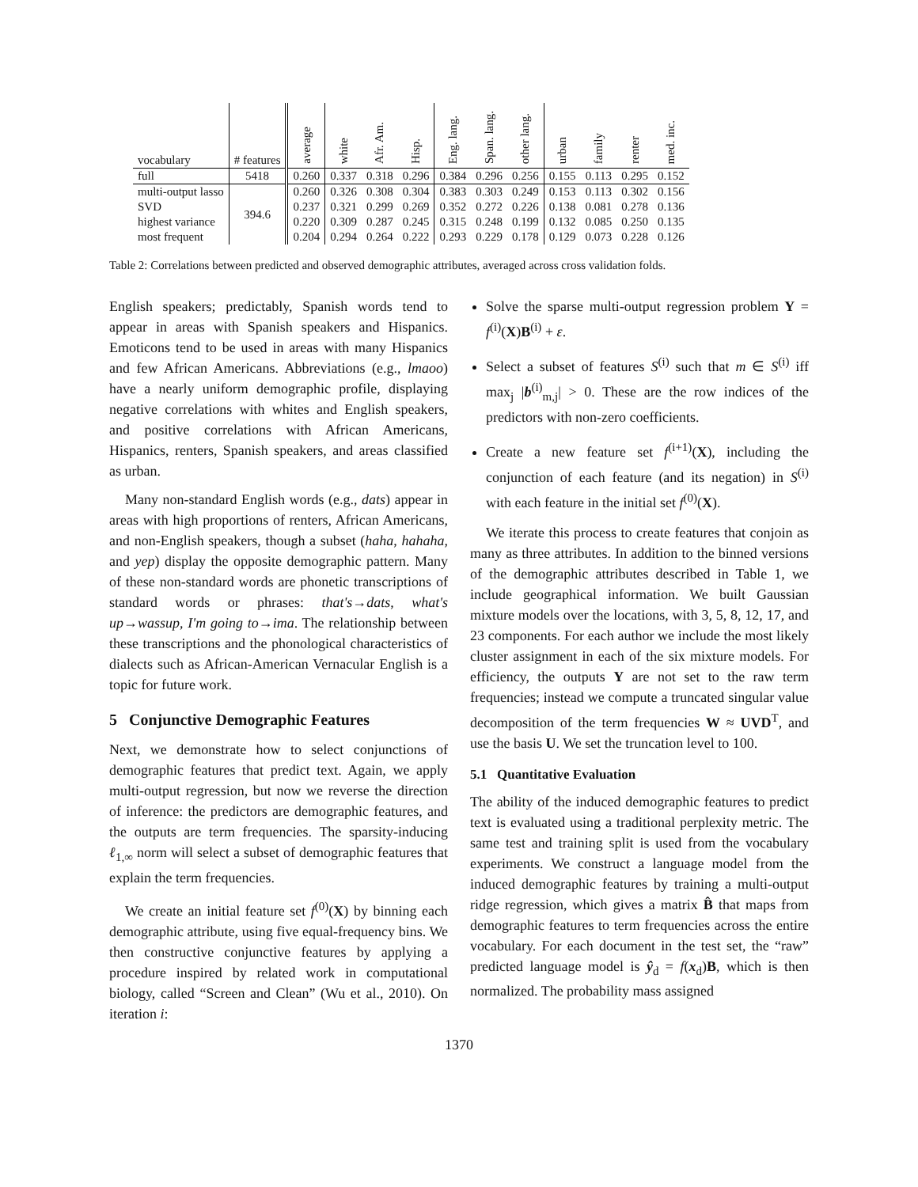| vocabulary | # features | average | white | Afr. Am. | Hisp. | Eng. lang. | Span. lang. | other lang. | urban | family | renter | med. inc. |
| --- | --- | --- | --- | --- | --- | --- | --- | --- | --- | --- | --- | --- |
| full | 5418 | 0.260 | 0.337 | 0.318 | 0.296 | 0.384 | 0.296 | 0.256 | 0.155 | 0.113 | 0.295 | 0.152 |
| multi-output lasso | 394.6 | 0.260 | 0.326 | 0.308 | 0.304 | 0.383 | 0.303 | 0.249 | 0.153 | 0.113 | 0.302 | 0.156 |
| SVD | | 0.237 | 0.321 | 0.299 | 0.269 | 0.352 | 0.272 | 0.226 | 0.138 | 0.081 | 0.278 | 0.136 |
| highest variance | | 0.220 | 0.309 | 0.287 | 0.245 | 0.315 | 0.248 | 0.199 | 0.132 | 0.085 | 0.250 | 0.135 |
| most frequent | | 0.204 | 0.294 | 0.264 | 0.222 | 0.293 | 0.229 | 0.178 | 0.129 | 0.073 | 0.228 | 0.126 |
Table 2: Correlations between predicted and observed demographic attributes, averaged across cross validation folds.
English speakers; predictably, Spanish words tend to appear in areas with Spanish speakers and Hispanics. Emoticons tend to be used in areas with many Hispanics and few African Americans. Abbreviations (e.g., lmaoo) have a nearly uniform demographic profile, displaying negative correlations with whites and English speakers, and positive correlations with African Americans, Hispanics, renters, Spanish speakers, and areas classified as urban.
Many non-standard English words (e.g., dats) appear in areas with high proportions of renters, African Americans, and non-English speakers, though a subset (haha, hahaha, and yep) display the opposite demographic pattern. Many of these non-standard words are phonetic transcriptions of standard words or phrases: that's→dats, what's up→wassup, I'm going to→ima. The relationship between these transcriptions and the phonological characteristics of dialects such as African-American Vernacular English is a topic for future work.
5 Conjunctive Demographic Features
Next, we demonstrate how to select conjunctions of demographic features that predict text. Again, we apply multi-output regression, but now we reverse the direction of inference: the predictors are demographic features, and the outputs are term frequencies. The sparsity-inducing ℓ<sub>1,∞</sub> norm will select a subset of demographic features that explain the term frequencies.
We create an initial feature set f<sup>(0)</sup>(X) by binning each demographic attribute, using five equal-frequency bins. We then constructive conjunctive features by applying a procedure inspired by related work in computational biology, called “Screen and Clean” (Wu et al., 2010). On iteration i:
Solve the sparse multi-output regression problem Y = f<sup>(i)</sup>(X)B<sup>(i)</sup> + ε.
Select a subset of features S<sup>(i)</sup> such that m ∈ S<sup>(i)</sup> iff max<sub>j</sub> |b<sup>(i)</sup><sub>m,j</sub>| > 0. These are the row indices of the predictors with non-zero coefficients.
Create a new feature set f<sup>(i+1)</sup>(X), including the conjunction of each feature (and its negation) in S<sup>(i)</sup> with each feature in the initial set f<sup>(0)</sup>(X).
We iterate this process to create features that conjoin as many as three attributes. In addition to the binned versions of the demographic attributes described in Table 1, we include geographical information. We built Gaussian mixture models over the locations, with 3, 5, 8, 12, 17, and 23 components. For each author we include the most likely cluster assignment in each of the six mixture models. For efficiency, the outputs Y are not set to the raw term frequencies; instead we compute a truncated singular value decomposition of the term frequencies W ≈ UVD<sup>T</sup>, and use the basis U. We set the truncation level to 100.
5.1 Quantitative Evaluation
The ability of the induced demographic features to predict text is evaluated using a traditional perplexity metric. The same test and training split is used from the vocabulary experiments. We construct a language model from the induced demographic features by training a multi-output ridge regression, which gives a matrix B̂ that maps from demographic features to term frequencies across the entire vocabulary. For each document in the test set, the “raw” predicted language model is ŷ<sub>d</sub> = f(x<sub>d</sub>)B, which is then normalized. The probability mass assigned
1370